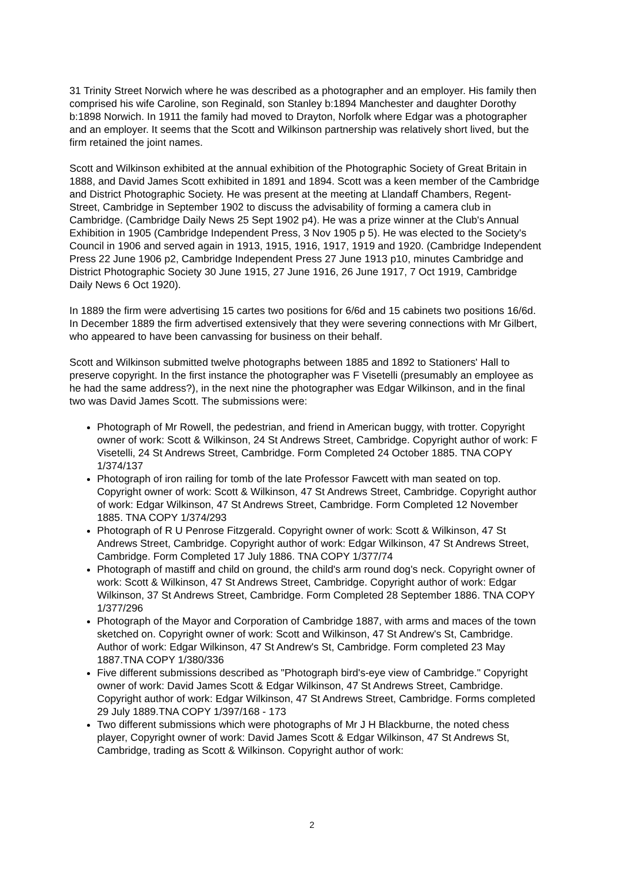31 Trinity Street Norwich where he was described as a photographer and an employer. His family then comprised his wife Caroline, son Reginald, son Stanley b:1894 Manchester and daughter Dorothy b:1898 Norwich. In 1911 the family had moved to Drayton, Norfolk where Edgar was a photographer and an employer. It seems that the Scott and Wilkinson partnership was relatively short lived, but the firm retained the joint names.
Scott and Wilkinson exhibited at the annual exhibition of the Photographic Society of Great Britain in 1888, and David James Scott exhibited in 1891 and 1894. Scott was a keen member of the Cambridge and District Photographic Society. He was present at the meeting at Llandaff Chambers, Regent-Street, Cambridge in September 1902 to discuss the advisability of forming a camera club in Cambridge. (Cambridge Daily News 25 Sept 1902 p4). He was a prize winner at the Club's Annual Exhibition in 1905 (Cambridge Independent Press, 3 Nov 1905 p 5). He was elected to the Society's Council in 1906 and served again in 1913, 1915, 1916, 1917, 1919 and 1920. (Cambridge Independent Press 22 June 1906 p2, Cambridge Independent Press 27 June 1913 p10, minutes Cambridge and District Photographic Society 30 June 1915, 27 June 1916, 26 June 1917, 7 Oct 1919, Cambridge Daily News 6 Oct 1920).
In 1889 the firm were advertising 15 cartes two positions for 6/6d and 15 cabinets two positions 16/6d. In December 1889 the firm advertised extensively that they were severing connections with Mr Gilbert, who appeared to have been canvassing for business on their behalf.
Scott and Wilkinson submitted twelve photographs between 1885 and 1892 to Stationers' Hall to preserve copyright. In the first instance the photographer was F Visetelli (presumably an employee as he had the same address?), in the next nine the photographer was Edgar Wilkinson, and in the final two was David James Scott. The submissions were:
Photograph of Mr Rowell, the pedestrian, and friend in American buggy, with trotter. Copyright owner of work: Scott & Wilkinson, 24 St Andrews Street, Cambridge. Copyright author of work: F Visetelli, 24 St Andrews Street, Cambridge. Form Completed 24 October 1885. TNA COPY 1/374/137
Photograph of iron railing for tomb of the late Professor Fawcett with man seated on top. Copyright owner of work: Scott & Wilkinson, 47 St Andrews Street, Cambridge. Copyright author of work: Edgar Wilkinson, 47 St Andrews Street, Cambridge. Form Completed 12 November 1885. TNA COPY 1/374/293
Photograph of R U Penrose Fitzgerald. Copyright owner of work: Scott & Wilkinson, 47 St Andrews Street, Cambridge. Copyright author of work: Edgar Wilkinson, 47 St Andrews Street, Cambridge. Form Completed 17 July 1886. TNA COPY 1/377/74
Photograph of mastiff and child on ground, the child's arm round dog's neck. Copyright owner of work: Scott & Wilkinson, 47 St Andrews Street, Cambridge. Copyright author of work: Edgar Wilkinson, 37 St Andrews Street, Cambridge. Form Completed 28 September 1886. TNA COPY 1/377/296
Photograph of the Mayor and Corporation of Cambridge 1887, with arms and maces of the town sketched on. Copyright owner of work: Scott and Wilkinson, 47 St Andrew's St, Cambridge. Author of work: Edgar Wilkinson, 47 St Andrew's St, Cambridge. Form completed 23 May 1887.TNA COPY 1/380/336
Five different submissions described as "Photograph bird's-eye view of Cambridge." Copyright owner of work: David James Scott & Edgar Wilkinson, 47 St Andrews Street, Cambridge. Copyright author of work: Edgar Wilkinson, 47 St Andrews Street, Cambridge. Forms completed 29 July 1889.TNA COPY 1/397/168 - 173
Two different submissions which were photographs of Mr J H Blackburne, the noted chess player, Copyright owner of work: David James Scott & Edgar Wilkinson, 47 St Andrews St, Cambridge, trading as Scott & Wilkinson. Copyright author of work:
2